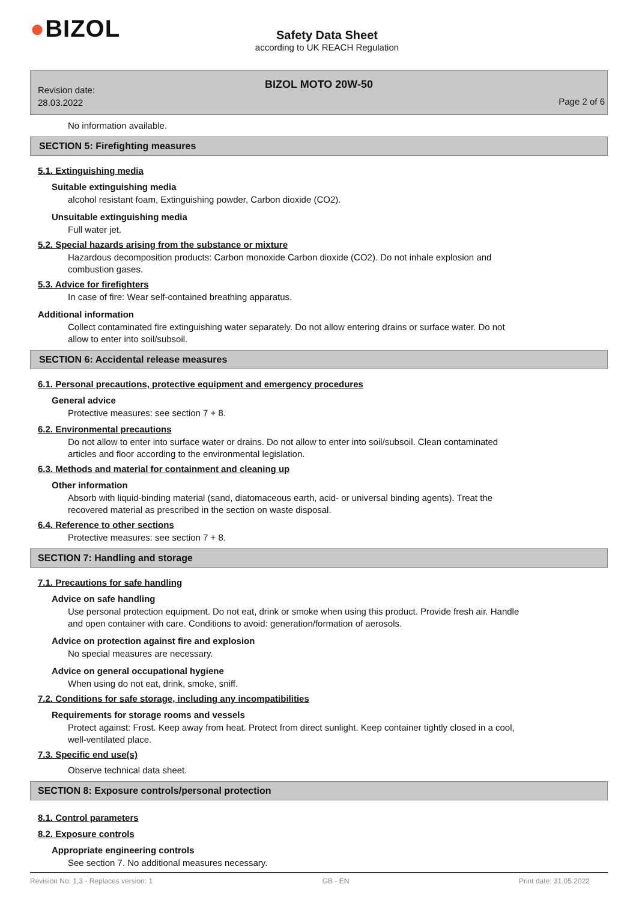●BIZOL
Safety Data Sheet
according to UK REACH Regulation
Revision date:
28.03.2022
BIZOL MOTO 20W-50
Page 2 of 6
No information available.
SECTION 5: Firefighting measures
5.1. Extinguishing media
Suitable extinguishing media
alcohol resistant foam, Extinguishing powder, Carbon dioxide (CO2).
Unsuitable extinguishing media
Full water jet.
5.2. Special hazards arising from the substance or mixture
Hazardous decomposition products: Carbon monoxide Carbon dioxide (CO2). Do not inhale explosion and combustion gases.
5.3. Advice for firefighters
In case of fire: Wear self-contained breathing apparatus.
Additional information
Collect contaminated fire extinguishing water separately. Do not allow entering drains or surface water. Do not allow to enter into soil/subsoil.
SECTION 6: Accidental release measures
6.1. Personal precautions, protective equipment and emergency procedures
General advice
Protective measures: see section 7 + 8.
6.2. Environmental precautions
Do not allow to enter into surface water or drains. Do not allow to enter into soil/subsoil. Clean contaminated articles and floor according to the environmental legislation.
6.3. Methods and material for containment and cleaning up
Other information
Absorb with liquid-binding material (sand, diatomaceous earth, acid- or universal binding agents). Treat the recovered material as prescribed in the section on waste disposal.
6.4. Reference to other sections
Protective measures: see section 7 + 8.
SECTION 7: Handling and storage
7.1. Precautions for safe handling
Advice on safe handling
Use personal protection equipment. Do not eat, drink or smoke when using this product. Provide fresh air. Handle and open container with care. Conditions to avoid: generation/formation of aerosols.
Advice on protection against fire and explosion
No special measures are necessary.
Advice on general occupational hygiene
When using do not eat, drink, smoke, sniff.
7.2. Conditions for safe storage, including any incompatibilities
Requirements for storage rooms and vessels
Protect against: Frost. Keep away from heat. Protect from direct sunlight. Keep container tightly closed in a cool, well-ventilated place.
7.3. Specific end use(s)
Observe technical data sheet.
SECTION 8: Exposure controls/personal protection
8.1. Control parameters
8.2. Exposure controls
Appropriate engineering controls
See section 7. No additional measures necessary.
Revision No: 1,3 - Replaces version: 1 GB - EN Print date: 31.05.2022